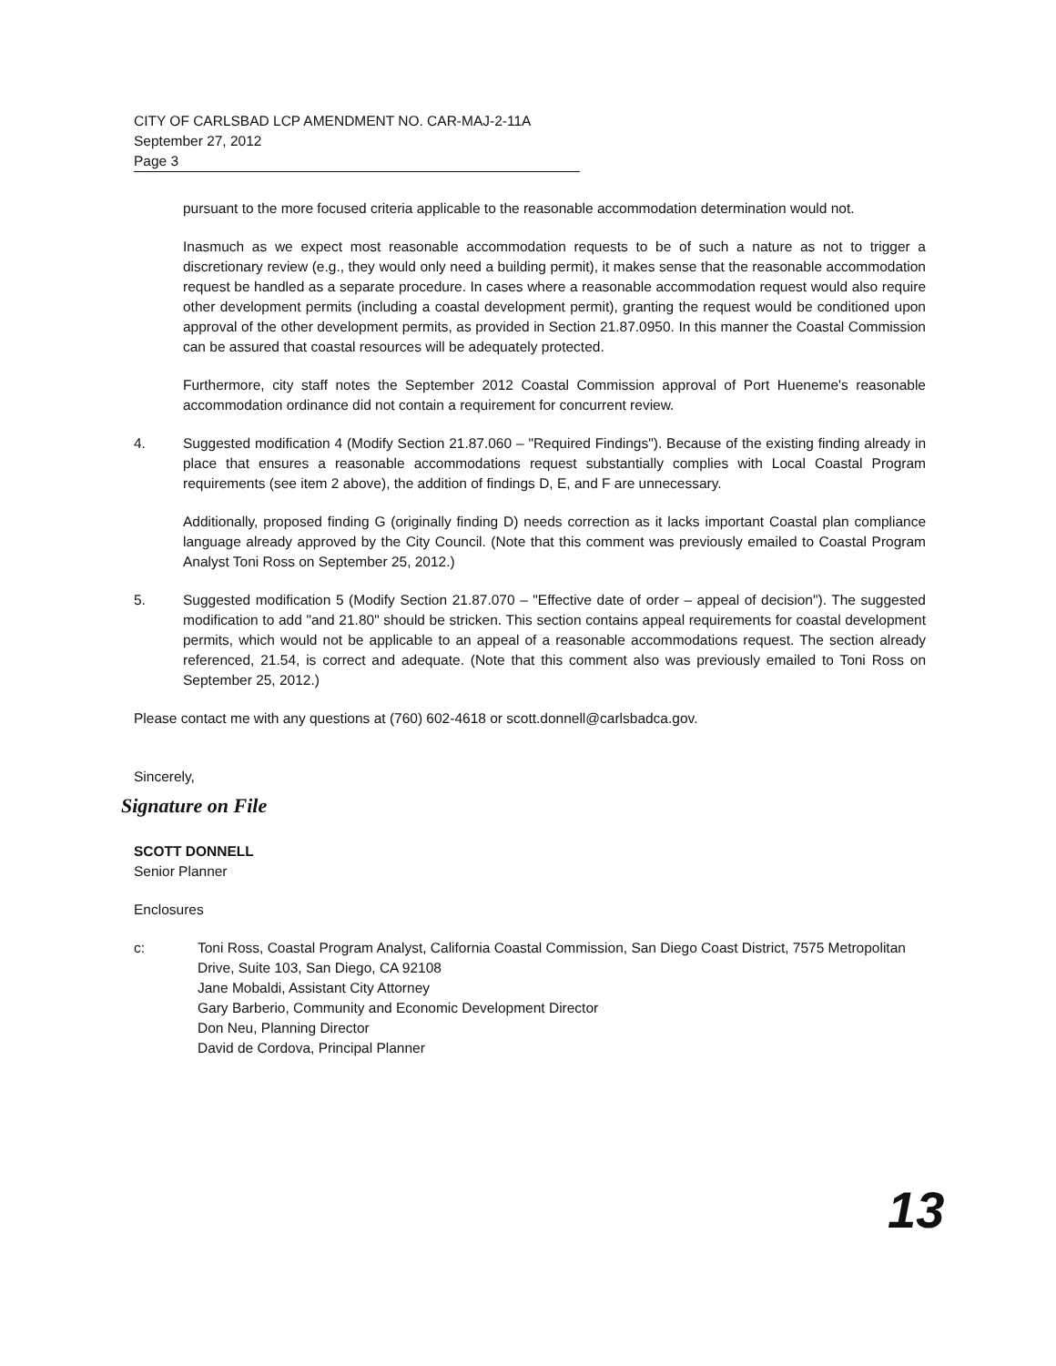CITY OF CARLSBAD LCP AMENDMENT NO. CAR-MAJ-2-11A
September 27, 2012
Page 3
pursuant to the more focused criteria applicable to the reasonable accommodation determination would not.
Inasmuch as we expect most reasonable accommodation requests to be of such a nature as not to trigger a discretionary review (e.g., they would only need a building permit), it makes sense that the reasonable accommodation request be handled as a separate procedure. In cases where a reasonable accommodation request would also require other development permits (including a coastal development permit), granting the request would be conditioned upon approval of the other development permits, as provided in Section 21.87.0950. In this manner the Coastal Commission can be assured that coastal resources will be adequately protected.
Furthermore, city staff notes the September 2012 Coastal Commission approval of Port Hueneme's reasonable accommodation ordinance did not contain a requirement for concurrent review.
4. Suggested modification 4 (Modify Section 21.87.060 – "Required Findings"). Because of the existing finding already in place that ensures a reasonable accommodations request substantially complies with Local Coastal Program requirements (see item 2 above), the addition of findings D, E, and F are unnecessary.
Additionally, proposed finding G (originally finding D) needs correction as it lacks important Coastal plan compliance language already approved by the City Council. (Note that this comment was previously emailed to Coastal Program Analyst Toni Ross on September 25, 2012.)
5. Suggested modification 5 (Modify Section 21.87.070 – "Effective date of order – appeal of decision"). The suggested modification to add "and 21.80" should be stricken. This section contains appeal requirements for coastal development permits, which would not be applicable to an appeal of a reasonable accommodations request. The section already referenced, 21.54, is correct and adequate. (Note that this comment also was previously emailed to Toni Ross on September 25, 2012.)
Please contact me with any questions at (760) 602-4618 or scott.donnell@carlsbadca.gov.
Sincerely,
Signature on File
SCOTT DONNELL
Senior Planner
Enclosures
c: Toni Ross, Coastal Program Analyst, California Coastal Commission, San Diego Coast District, 7575 Metropolitan Drive, Suite 103, San Diego, CA 92108
Jane Mobaldi, Assistant City Attorney
Gary Barberio, Community and Economic Development Director
Don Neu, Planning Director
David de Cordova, Principal Planner
13